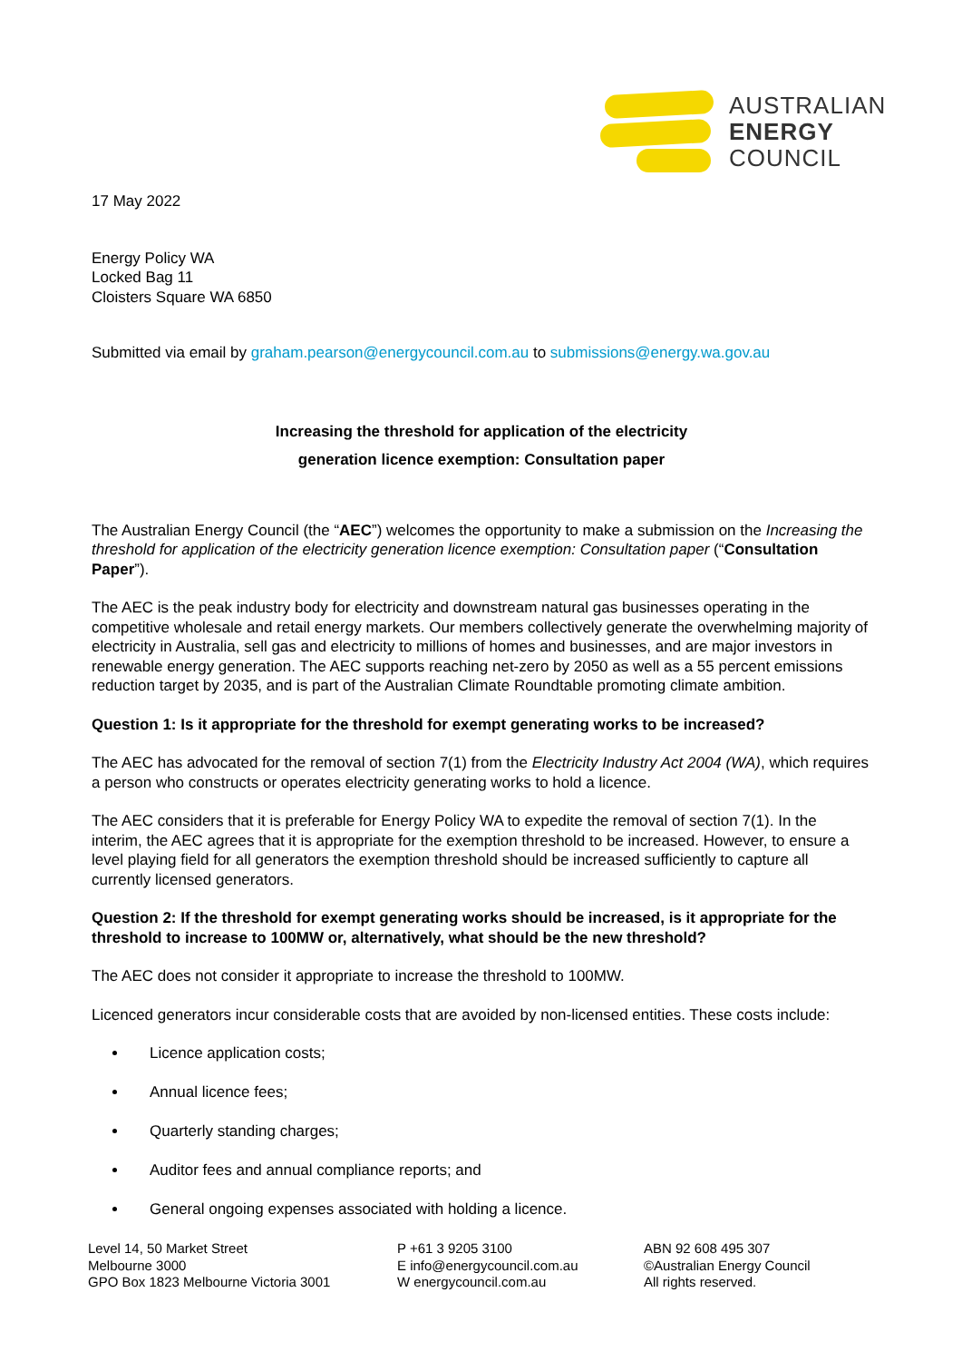AUSTRALIAN
ENERGY
COUNCIL
17 May 2022
Energy Policy WA
Locked Bag 11
Cloisters Square WA 6850
Submitted via email by graham.pearson@energycouncil.com.au to submissions@energy.wa.gov.au
Increasing the threshold for application of the electricity
generation licence exemption: Consultation paper
The Australian Energy Council (the “AEC”) welcomes the opportunity to make a submission on the Increasing the threshold for application of the electricity generation licence exemption: Consultation paper (“Consultation Paper”).
The AEC is the peak industry body for electricity and downstream natural gas businesses operating in the competitive wholesale and retail energy markets. Our members collectively generate the overwhelming majority of electricity in Australia, sell gas and electricity to millions of homes and businesses, and are major investors in renewable energy generation. The AEC supports reaching net-zero by 2050 as well as a 55 percent emissions reduction target by 2035, and is part of the Australian Climate Roundtable promoting climate ambition.
Question 1: Is it appropriate for the threshold for exempt generating works to be increased?
The AEC has advocated for the removal of section 7(1) from the Electricity Industry Act 2004 (WA), which requires a person who constructs or operates electricity generating works to hold a licence.
The AEC considers that it is preferable for Energy Policy WA to expedite the removal of section 7(1). In the interim, the AEC agrees that it is appropriate for the exemption threshold to be increased. However, to ensure a level playing field for all generators the exemption threshold should be increased sufficiently to capture all currently licensed generators.
Question 2: If the threshold for exempt generating works should be increased, is it appropriate for the threshold to increase to 100MW or, alternatively, what should be the new threshold?
The AEC does not consider it appropriate to increase the threshold to 100MW.
Licenced generators incur considerable costs that are avoided by non-licensed entities. These costs include:
Licence application costs;
Annual licence fees;
Quarterly standing charges;
Auditor fees and annual compliance reports; and
General ongoing expenses associated with holding a licence.
Level 14, 50 Market Street
Melbourne 3000
GPO Box 1823 Melbourne Victoria 3001
P +61 3 9205 3100
E info@energycouncil.com.au
W energycouncil.com.au
ABN 92 608 495 307
©Australian Energy Council
All rights reserved.